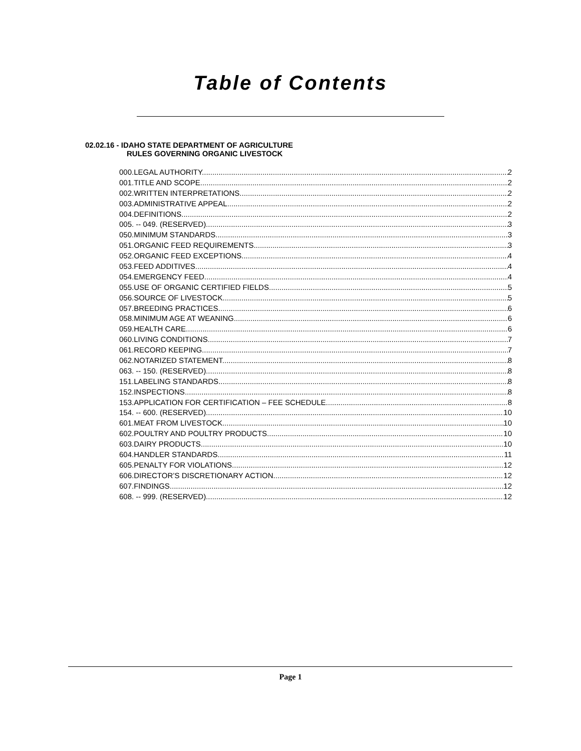Table of Contents
02.02.16 - IDAHO STATE DEPARTMENT OF AGRICULTURE
RULES GOVERNING ORGANIC LIVESTOCK
000.LEGAL AUTHORITY. 2
001.TITLE AND SCOPE. 2
002.WRITTEN INTERPRETATIONS. 2
003.ADMINISTRATIVE APPEAL. 2
004.DEFINITIONS. 2
005. -- 049. (RESERVED). 3
050.MINIMUM STANDARDS. 3
051.ORGANIC FEED REQUIREMENTS 3
052.ORGANIC FEED EXCEPTIONS. 4
053.FEED ADDITIVES. 4
054.EMERGENCY FEED. 4
055.USE OF ORGANIC CERTIFIED FIELDS. 5
056.SOURCE OF LIVESTOCK. 5
057.BREEDING PRACTICES. 6
058.MINIMUM AGE AT WEANING. 6
059.HEALTH CARE. 6
060.LIVING CONDITIONS. 7
061.RECORD KEEPING. 7
062.NOTARIZED STATEMENT. 8
063. -- 150. (RESERVED). 8
151.LABELING STANDARDS. 8
152.INSPECTIONS. 8
153.APPLICATION FOR CERTIFICATION – FEE SCHEDULE. 8
154. -- 600. (RESERVED). 10
601.MEAT FROM LIVESTOCK. 10
602.POULTRY AND POULTRY PRODUCTS. 10
603.DAIRY PRODUCTS. 10
604.HANDLER STANDARDS. 11
605.PENALTY FOR VIOLATIONS. 12
606.DIRECTOR’S DISCRETIONARY ACTION. 12
607.FINDINGS. 12
608. -- 999. (RESERVED). 12
Page 1